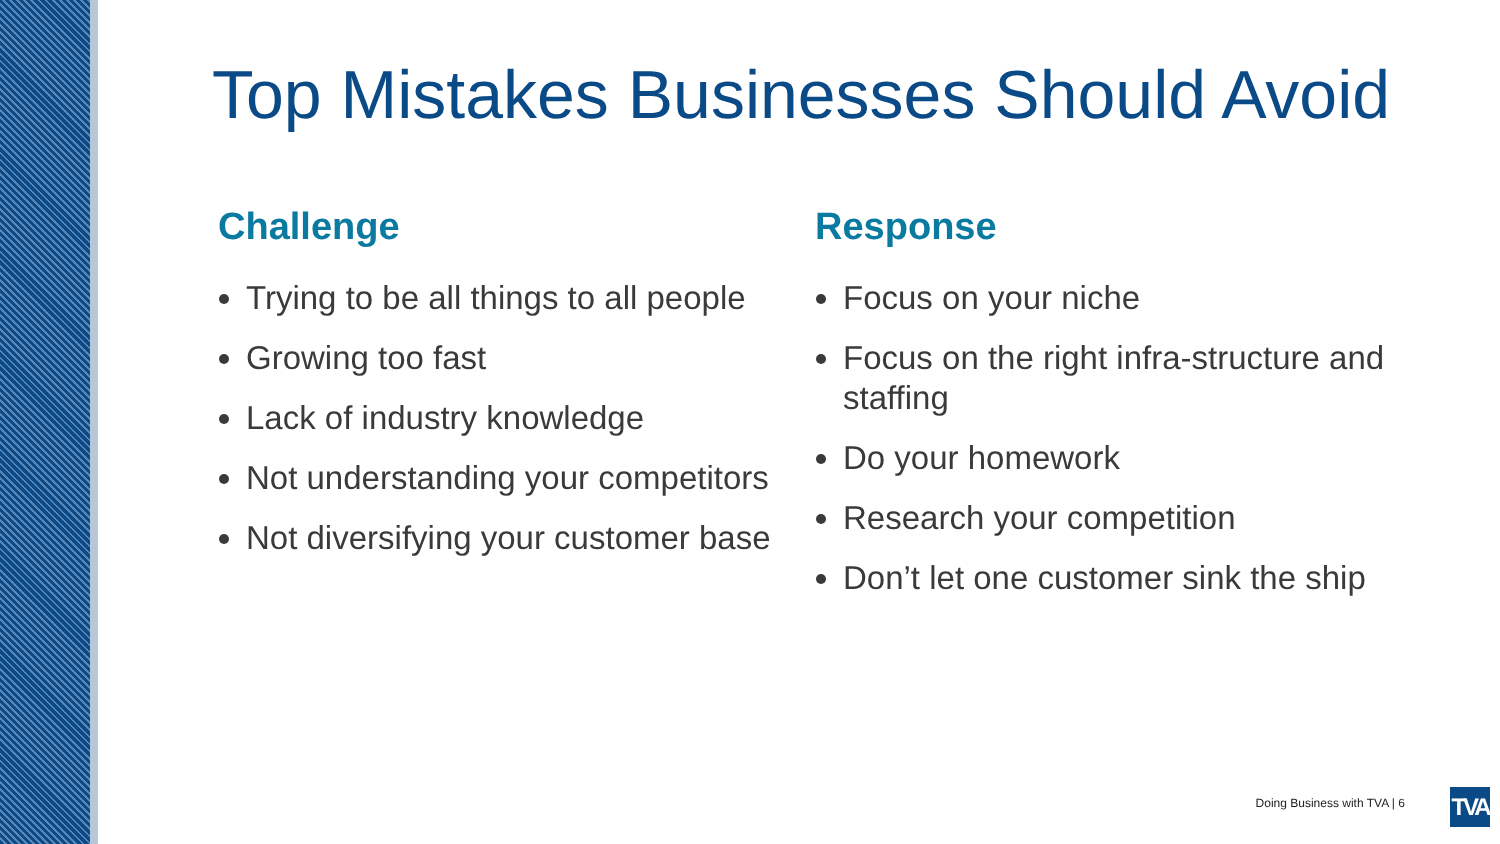Top Mistakes Businesses Should Avoid
Challenge
Trying to be all things to all people
Growing too fast
Lack of industry knowledge
Not understanding your competitors
Not diversifying your customer base
Response
Focus on your niche
Focus on the right infra-structure and staffing
Do your homework
Research your competition
Don’t let one customer sink the ship
Doing Business with TVA | 6
TVA